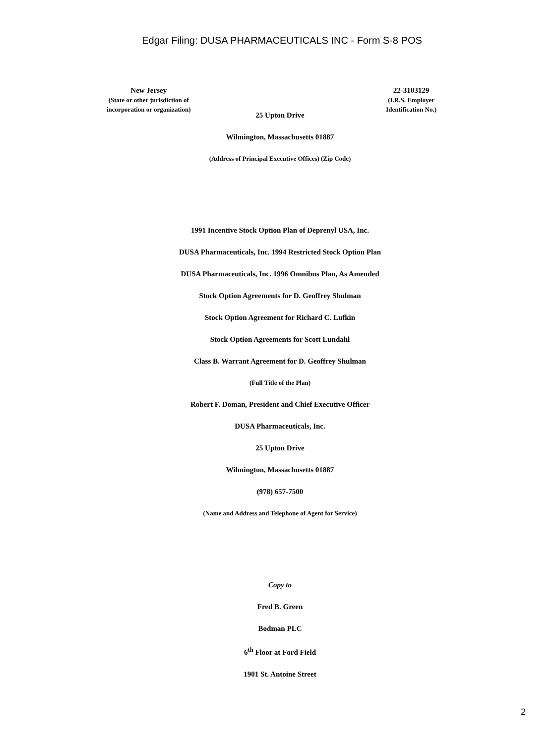Edgar Filing: DUSA PHARMACEUTICALS INC - Form S-8 POS
New Jersey
(State or other jurisdiction of
incorporation or organization)
22-3103129
(I.R.S. Employer
Identification No.)
25 Upton Drive
Wilmington, Massachusetts 01887
(Address of Principal Executive Offices) (Zip Code)
1991 Incentive Stock Option Plan of Deprenyl USA, Inc.
DUSA Pharmaceuticals, Inc. 1994 Restricted Stock Option Plan
DUSA Pharmaceuticals, Inc. 1996 Omnibus Plan, As Amended
Stock Option Agreements for D. Geoffrey Shulman
Stock Option Agreement for Richard C. Lufkin
Stock Option Agreements for Scott Lundahl
Class B. Warrant Agreement for D. Geoffrey Shulman
(Full Title of the Plan)
Robert F. Doman, President and Chief Executive Officer
DUSA Pharmaceuticals, Inc.
25 Upton Drive
Wilmington, Massachusetts 01887
(978) 657-7500
(Name and Address and Telephone of Agent for Service)
Copy to
Fred B. Green
Bodman PLC
6<sup>th</sup> Floor at Ford Field
1901 St. Antoine Street
2